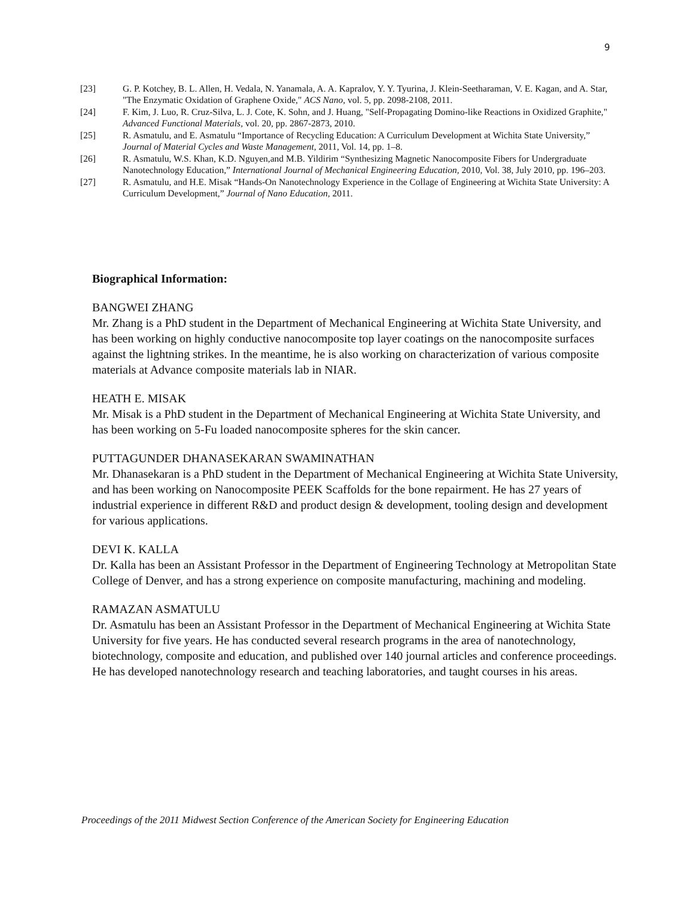9
[23] G. P. Kotchey, B. L. Allen, H. Vedala, N. Yanamala, A. A. Kapralov, Y. Y. Tyurina, J. Klein-Seetharaman, V. E. Kagan, and A. Star, "The Enzymatic Oxidation of Graphene Oxide," ACS Nano, vol. 5, pp. 2098-2108, 2011.
[24] F. Kim, J. Luo, R. Cruz-Silva, L. J. Cote, K. Sohn, and J. Huang, "Self-Propagating Domino-like Reactions in Oxidized Graphite," Advanced Functional Materials, vol. 20, pp. 2867-2873, 2010.
[25] R. Asmatulu, and E. Asmatulu “Importance of Recycling Education: A Curriculum Development at Wichita State University,” Journal of Material Cycles and Waste Management, 2011, Vol. 14, pp. 1–8.
[26] R. Asmatulu, W.S. Khan, K.D. Nguyen,and M.B. Yildirim “Synthesizing Magnetic Nanocomposite Fibers for Undergraduate Nanotechnology Education,” International Journal of Mechanical Engineering Education, 2010, Vol. 38, July 2010, pp. 196–203.
[27] R. Asmatulu, and H.E. Misak “Hands-On Nanotechnology Experience in the Collage of Engineering at Wichita State University: A Curriculum Development,” Journal of Nano Education, 2011.
Biographical Information:
BANGWEI ZHANG
Mr. Zhang is a PhD student in the Department of Mechanical Engineering at Wichita State University, and has been working on highly conductive nanocomposite top layer coatings on the nanocomposite surfaces against the lightning strikes. In the meantime, he is also working on characterization of various composite materials at Advance composite materials lab in NIAR.
HEATH E. MISAK
Mr. Misak is a PhD student in the Department of Mechanical Engineering at Wichita State University, and has been working on 5-Fu loaded nanocomposite spheres for the skin cancer.
PUTTAGUNDER DHANASEKARAN SWAMINATHAN
Mr. Dhanasekaran is a PhD student in the Department of Mechanical Engineering at Wichita State University, and has been working on Nanocomposite PEEK Scaffolds for the bone repairment. He has 27 years of industrial experience in different R&D and product design & development, tooling design and development for various applications.
DEVI K. KALLA
Dr. Kalla has been an Assistant Professor in the Department of Engineering Technology at Metropolitan State College of Denver, and has a strong experience on composite manufacturing, machining and modeling.
RAMAZAN ASMATULU
Dr. Asmatulu has been an Assistant Professor in the Department of Mechanical Engineering at Wichita State University for five years. He has conducted several research programs in the area of nanotechnology, biotechnology, composite and education, and published over 140 journal articles and conference proceedings. He has developed nanotechnology research and teaching laboratories, and taught courses in his areas.
Proceedings of the 2011 Midwest Section Conference of the American Society for Engineering Education